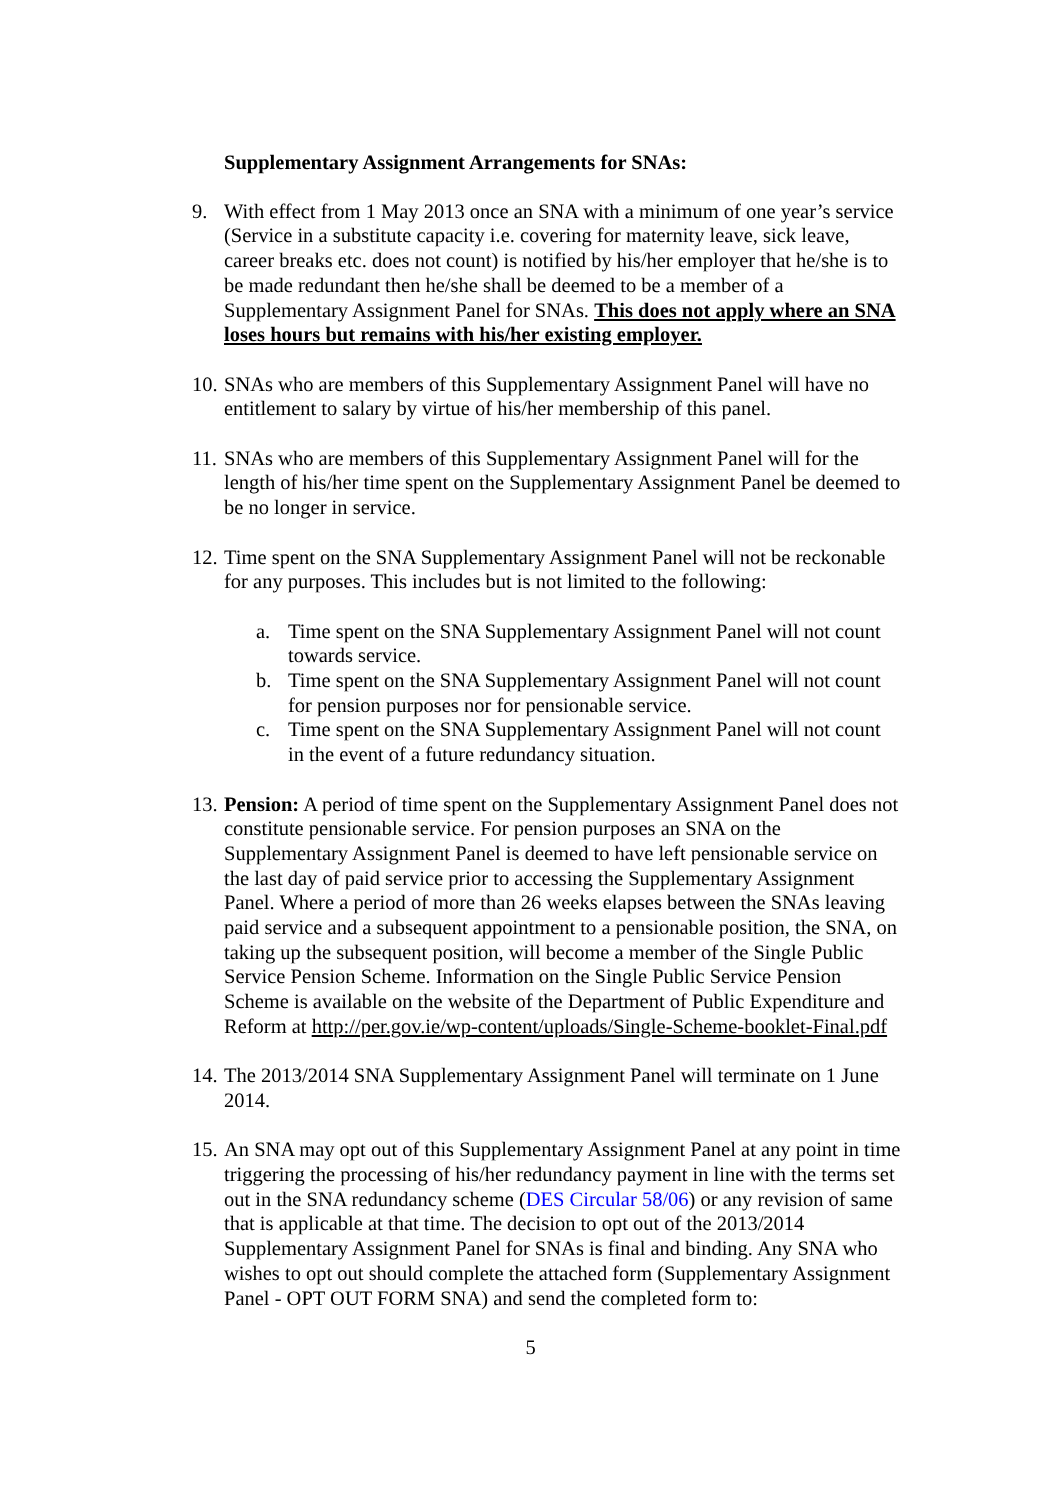Supplementary Assignment Arrangements for SNAs:
9. With effect from 1 May 2013 once an SNA with a minimum of one year’s service (Service in a substitute capacity i.e. covering for maternity leave, sick leave, career breaks etc. does not count) is notified by his/her employer that he/she is to be made redundant then he/she shall be deemed to be a member of a Supplementary Assignment Panel for SNAs. This does not apply where an SNA loses hours but remains with his/her existing employer.
10.
SNAs who are members of this Supplementary Assignment Panel will have no entitlement to salary by virtue of his/her membership of this panel.
11.
SNAs who are members of this Supplementary Assignment Panel will for the length of his/her time spent on the Supplementary Assignment Panel be deemed to be no longer in service.
12.
Time spent on the SNA Supplementary Assignment Panel will not be reckonable for any purposes. This includes but is not limited to the following:
a. Time spent on the SNA Supplementary Assignment Panel will not count towards service.
b. Time spent on the SNA Supplementary Assignment Panel will not count for pension purposes nor for pensionable service.
c. Time spent on the SNA Supplementary Assignment Panel will not count in the event of a future redundancy situation.
13.
Pension: A period of time spent on the Supplementary Assignment Panel does not constitute pensionable service. For pension purposes an SNA on the Supplementary Assignment Panel is deemed to have left pensionable service on the last day of paid service prior to accessing the Supplementary Assignment Panel. Where a period of more than 26 weeks elapses between the SNAs leaving paid service and a subsequent appointment to a pensionable position, the SNA, on taking up the subsequent position, will become a member of the Single Public Service Pension Scheme. Information on the Single Public Service Pension Scheme is available on the website of the Department of Public Expenditure and Reform at http://per.gov.ie/wp-content/uploads/Single-Scheme-booklet-Final.pdf
14.
The 2013/2014 SNA Supplementary Assignment Panel will terminate on 1 June 2014.
15.
An SNA may opt out of this Supplementary Assignment Panel at any point in time triggering the processing of his/her redundancy payment in line with the terms set out in the SNA redundancy scheme (DES Circular 58/06) or any revision of same that is applicable at that time. The decision to opt out of the 2013/2014 Supplementary Assignment Panel for SNAs is final and binding. Any SNA who wishes to opt out should complete the attached form (Supplementary Assignment Panel - OPT OUT FORM SNA) and send the completed form to:
5